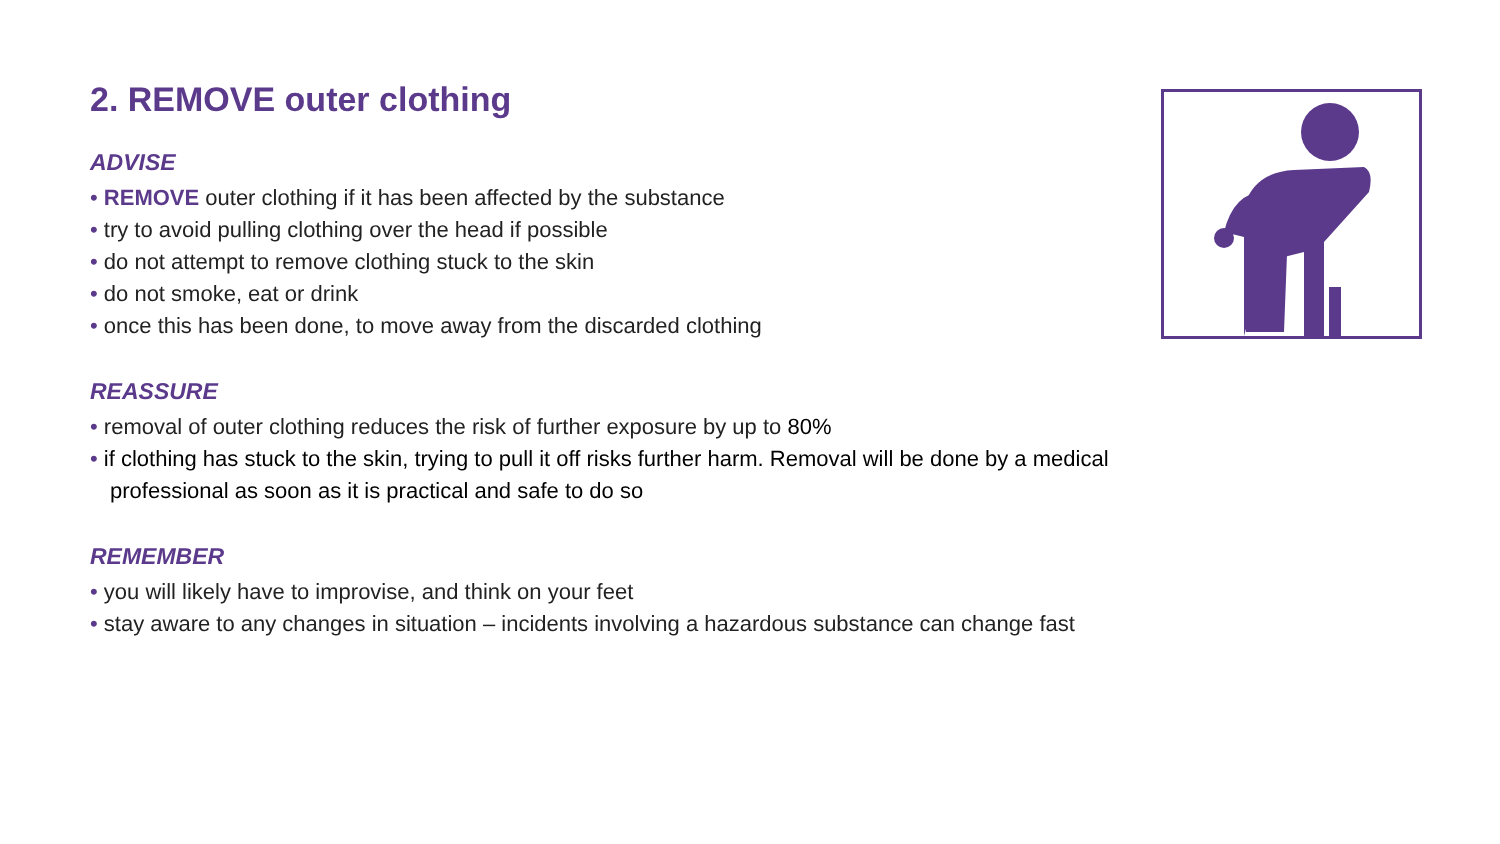2. REMOVE outer clothing
ADVISE
• REMOVE outer clothing if it has been affected by the substance
• try to avoid pulling clothing over the head if possible
• do not attempt to remove clothing stuck to the skin
• do not smoke, eat or drink
• once this has been done, to move away from the discarded clothing
REASSURE
• removal of outer clothing reduces the risk of further exposure by up to 80%
• if clothing has stuck to the skin, trying to pull it off risks further harm. Removal will be done by a medical professional as soon as it is practical and safe to do so
REMEMBER
• you will likely have to improvise, and think on your feet
• stay aware to any changes in situation – incidents involving a hazardous substance can change fast